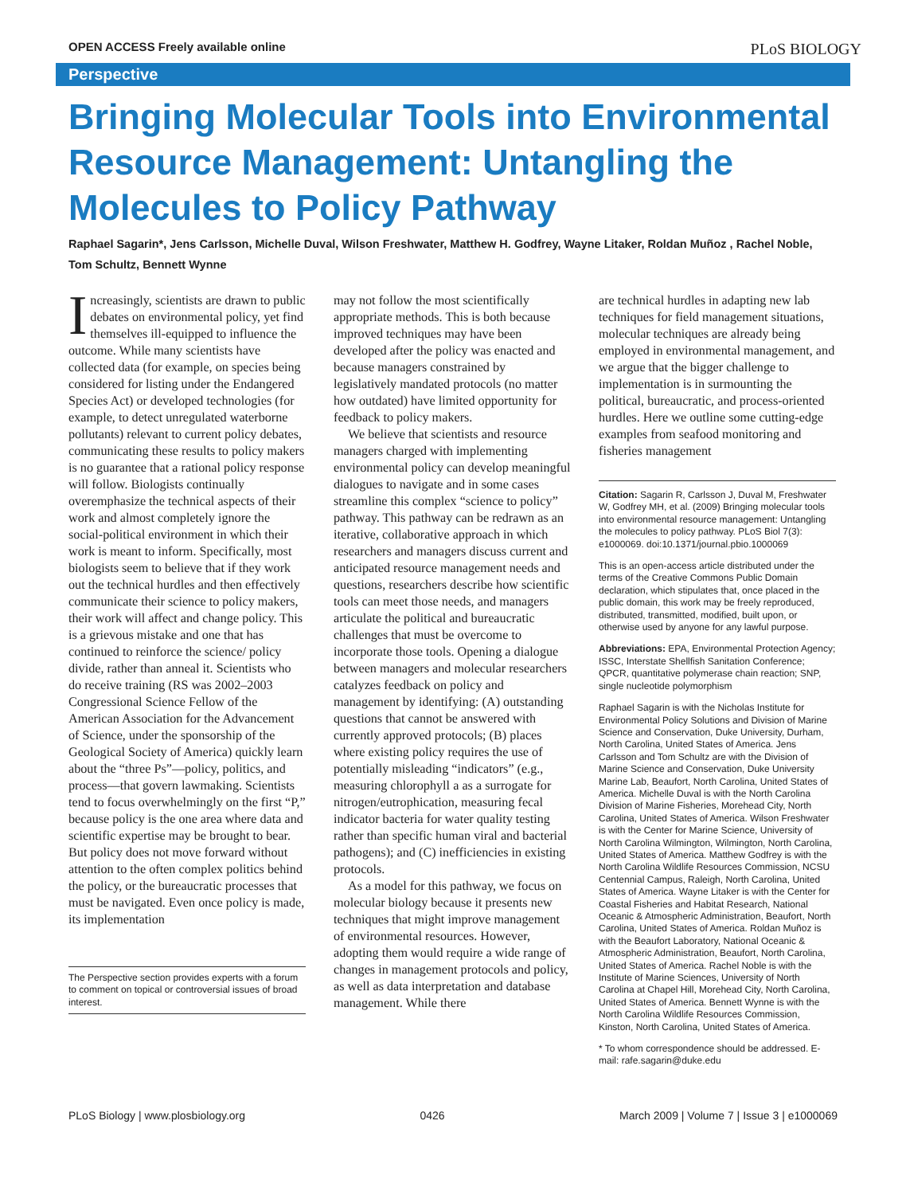OPEN ACCESS Freely available online PLoS BIOLOGY
Perspective
Bringing Molecular Tools into Environmental Resource Management: Untangling the Molecules to Policy Pathway
Raphael Sagarin*, Jens Carlsson, Michelle Duval, Wilson Freshwater, Matthew H. Godfrey, Wayne Litaker, Roldan Muñoz , Rachel Noble, Tom Schultz, Bennett Wynne
Increasingly, scientists are drawn to public debates on environmental policy, yet find themselves ill-equipped to influence the outcome. While many scientists have collected data (for example, on species being considered for listing under the Endangered Species Act) or developed technologies (for example, to detect unregulated waterborne pollutants) relevant to current policy debates, communicating these results to policy makers is no guarantee that a rational policy response will follow. Biologists continually overemphasize the technical aspects of their work and almost completely ignore the social-political environment in which their work is meant to inform. Specifically, most biologists seem to believe that if they work out the technical hurdles and then effectively communicate their science to policy makers, their work will affect and change policy. This is a grievous mistake and one that has continued to reinforce the science/ policy divide, rather than anneal it. Scientists who do receive training (RS was 2002–2003 Congressional Science Fellow of the American Association for the Advancement of Science, under the sponsorship of the Geological Society of America) quickly learn about the “three Ps”—policy, politics, and process—that govern lawmaking. Scientists tend to focus overwhelmingly on the first “P,” because policy is the one area where data and scientific expertise may be brought to bear. But policy does not move forward without attention to the often complex politics behind the policy, or the bureaucratic processes that must be navigated. Even once policy is made, its implementation
The Perspective section provides experts with a forum to comment on topical or controversial issues of broad interest.
may not follow the most scientifically appropriate methods. This is both because improved techniques may have been developed after the policy was enacted and because managers constrained by legislatively mandated protocols (no matter how outdated) have limited opportunity for feedback to policy makers.
We believe that scientists and resource managers charged with implementing environmental policy can develop meaningful dialogues to navigate and in some cases streamline this complex “science to policy” pathway. This pathway can be redrawn as an iterative, collaborative approach in which researchers and managers discuss current and anticipated resource management needs and questions, researchers describe how scientific tools can meet those needs, and managers articulate the political and bureaucratic challenges that must be overcome to incorporate those tools. Opening a dialogue between managers and molecular researchers catalyzes feedback on policy and management by identifying: (A) outstanding questions that cannot be answered with currently approved protocols; (B) places where existing policy requires the use of potentially misleading “indicators” (e.g., measuring chlorophyll a as a surrogate for nitrogen/eutrophication, measuring fecal indicator bacteria for water quality testing rather than specific human viral and bacterial pathogens); and (C) inefficiencies in existing protocols.
As a model for this pathway, we focus on molecular biology because it presents new techniques that might improve management of environmental resources. However, adopting them would require a wide range of changes in management protocols and policy, as well as data interpretation and database management. While there
are technical hurdles in adapting new lab techniques for field management situations, molecular techniques are already being employed in environmental management, and we argue that the bigger challenge to implementation is in surmounting the political, bureaucratic, and process-oriented hurdles. Here we outline some cutting-edge examples from seafood monitoring and fisheries management
Citation: Sagarin R, Carlsson J, Duval M, Freshwater W, Godfrey MH, et al. (2009) Bringing molecular tools into environmental resource management: Untangling the molecules to policy pathway. PLoS Biol 7(3): e1000069. doi:10.1371/journal.pbio.1000069
This is an open-access article distributed under the terms of the Creative Commons Public Domain declaration, which stipulates that, once placed in the public domain, this work may be freely reproduced, distributed, transmitted, modified, built upon, or otherwise used by anyone for any lawful purpose.
Abbreviations: EPA, Environmental Protection Agency; ISSC, Interstate Shellfish Sanitation Conference; QPCR, quantitative polymerase chain reaction; SNP, single nucleotide polymorphism
Raphael Sagarin is with the Nicholas Institute for Environmental Policy Solutions and Division of Marine Science and Conservation, Duke University, Durham, North Carolina, United States of America. Jens Carlsson and Tom Schultz are with the Division of Marine Science and Conservation, Duke University Marine Lab, Beaufort, North Carolina, United States of America. Michelle Duval is with the North Carolina Division of Marine Fisheries, Morehead City, North Carolina, United States of America. Wilson Freshwater is with the Center for Marine Science, University of North Carolina Wilmington, Wilmington, North Carolina, United States of America. Matthew Godfrey is with the North Carolina Wildlife Resources Commission, NCSU Centennial Campus, Raleigh, North Carolina, United States of America. Wayne Litaker is with the Center for Coastal Fisheries and Habitat Research, National Oceanic & Atmospheric Administration, Beaufort, North Carolina, United States of America. Roldan Muñoz is with the Beaufort Laboratory, National Oceanic & Atmospheric Administration, Beaufort, North Carolina, United States of America. Rachel Noble is with the Institute of Marine Sciences, University of North Carolina at Chapel Hill, Morehead City, North Carolina, United States of America. Bennett Wynne is with the North Carolina Wildlife Resources Commission, Kinston, North Carolina, United States of America.
* To whom correspondence should be addressed. E-mail: rafe.sagarin@duke.edu
PLoS Biology | www.plosbiology.org 0426 March 2009 | Volume 7 | Issue 3 | e1000069